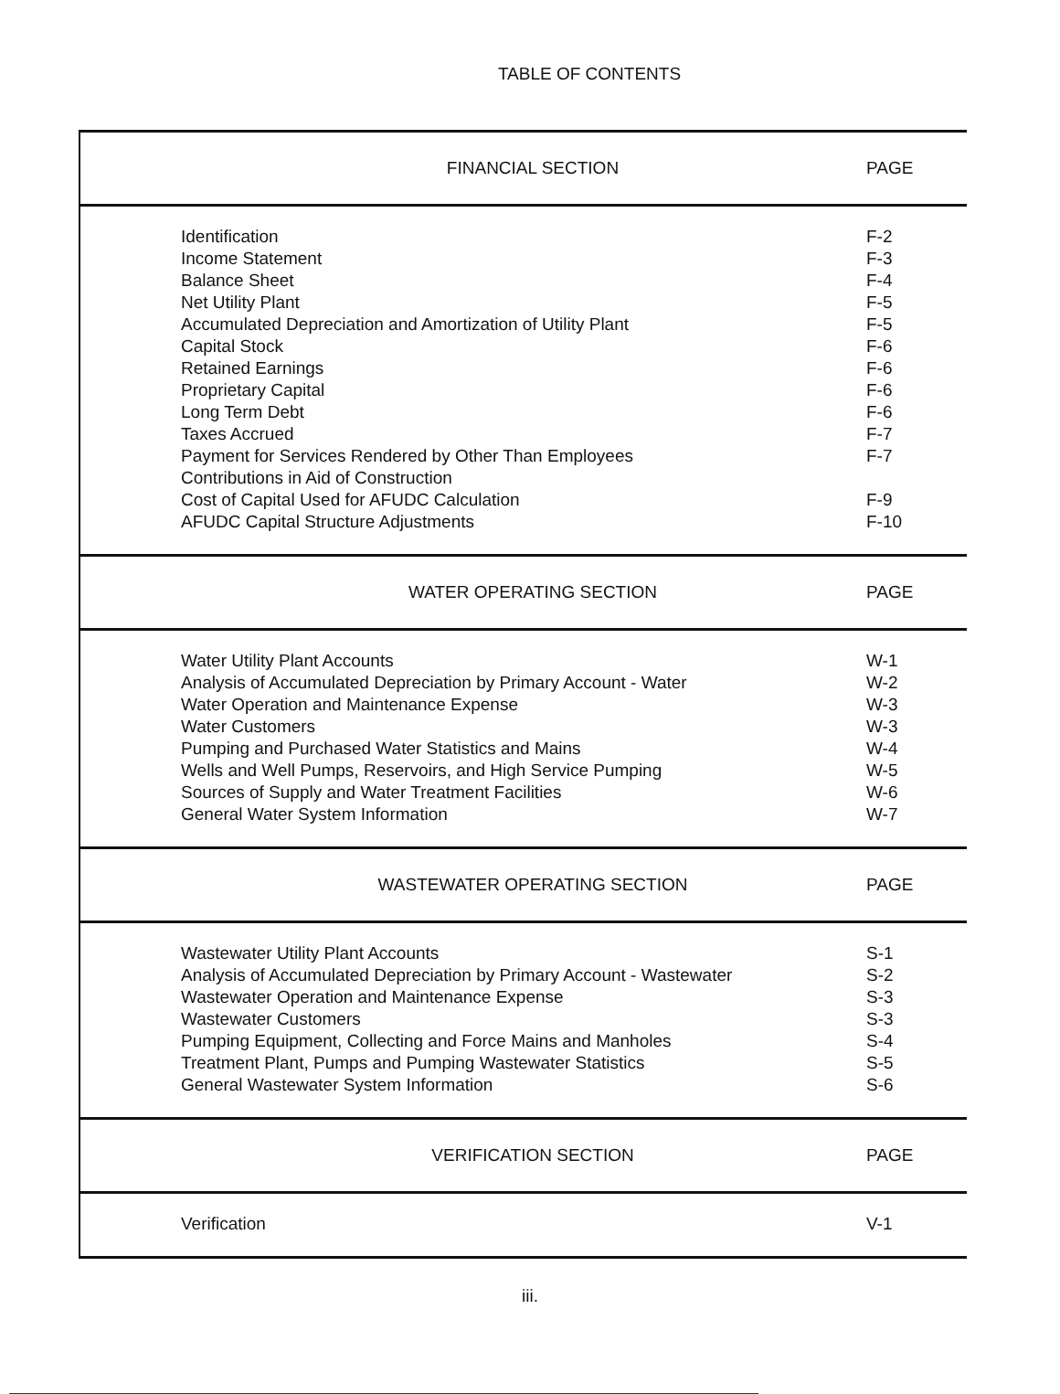TABLE OF CONTENTS
| FINANCIAL SECTION | PAGE |
| --- | --- |
| Identification | F-2 |
| Income Statement | F-3 |
| Balance Sheet | F-4 |
| Net Utility Plant | F-5 |
| Accumulated Depreciation and Amortization of Utility Plant | F-5 |
| Capital Stock | F-6 |
| Retained Earnings | F-6 |
| Proprietary Capital | F-6 |
| Long Term Debt | F-6 |
| Taxes Accrued | F-7 |
| Payment for Services Rendered by Other Than Employees | F-7 |
| Contributions in Aid of Construction | |
| Cost of Capital Used for AFUDC Calculation | F-9 |
| AFUDC Capital Structure Adjustments | F-10 |
| WATER OPERATING SECTION | PAGE |
| Water Utility Plant Accounts | W-1 |
| Analysis of Accumulated Depreciation by Primary Account - Water | W-2 |
| Water Operation and Maintenance Expense | W-3 |
| Water Customers | W-3 |
| Pumping and Purchased Water Statistics and Mains | W-4 |
| Wells and Well Pumps, Reservoirs, and High Service Pumping | W-5 |
| Sources of Supply and Water Treatment Facilities | W-6 |
| General Water System Information | W-7 |
| WASTEWATER OPERATING SECTION | PAGE |
| Wastewater Utility Plant Accounts | S-1 |
| Analysis of Accumulated Depreciation by Primary Account - Wastewater | S-2 |
| Wastewater Operation and Maintenance Expense | S-3 |
| Wastewater Customers | S-3 |
| Pumping Equipment, Collecting and Force Mains and Manholes | S-4 |
| Treatment Plant, Pumps and Pumping Wastewater Statistics | S-5 |
| General Wastewater System Information | S-6 |
| VERIFICATION SECTION | PAGE |
| Verification | V-1 |
iii.